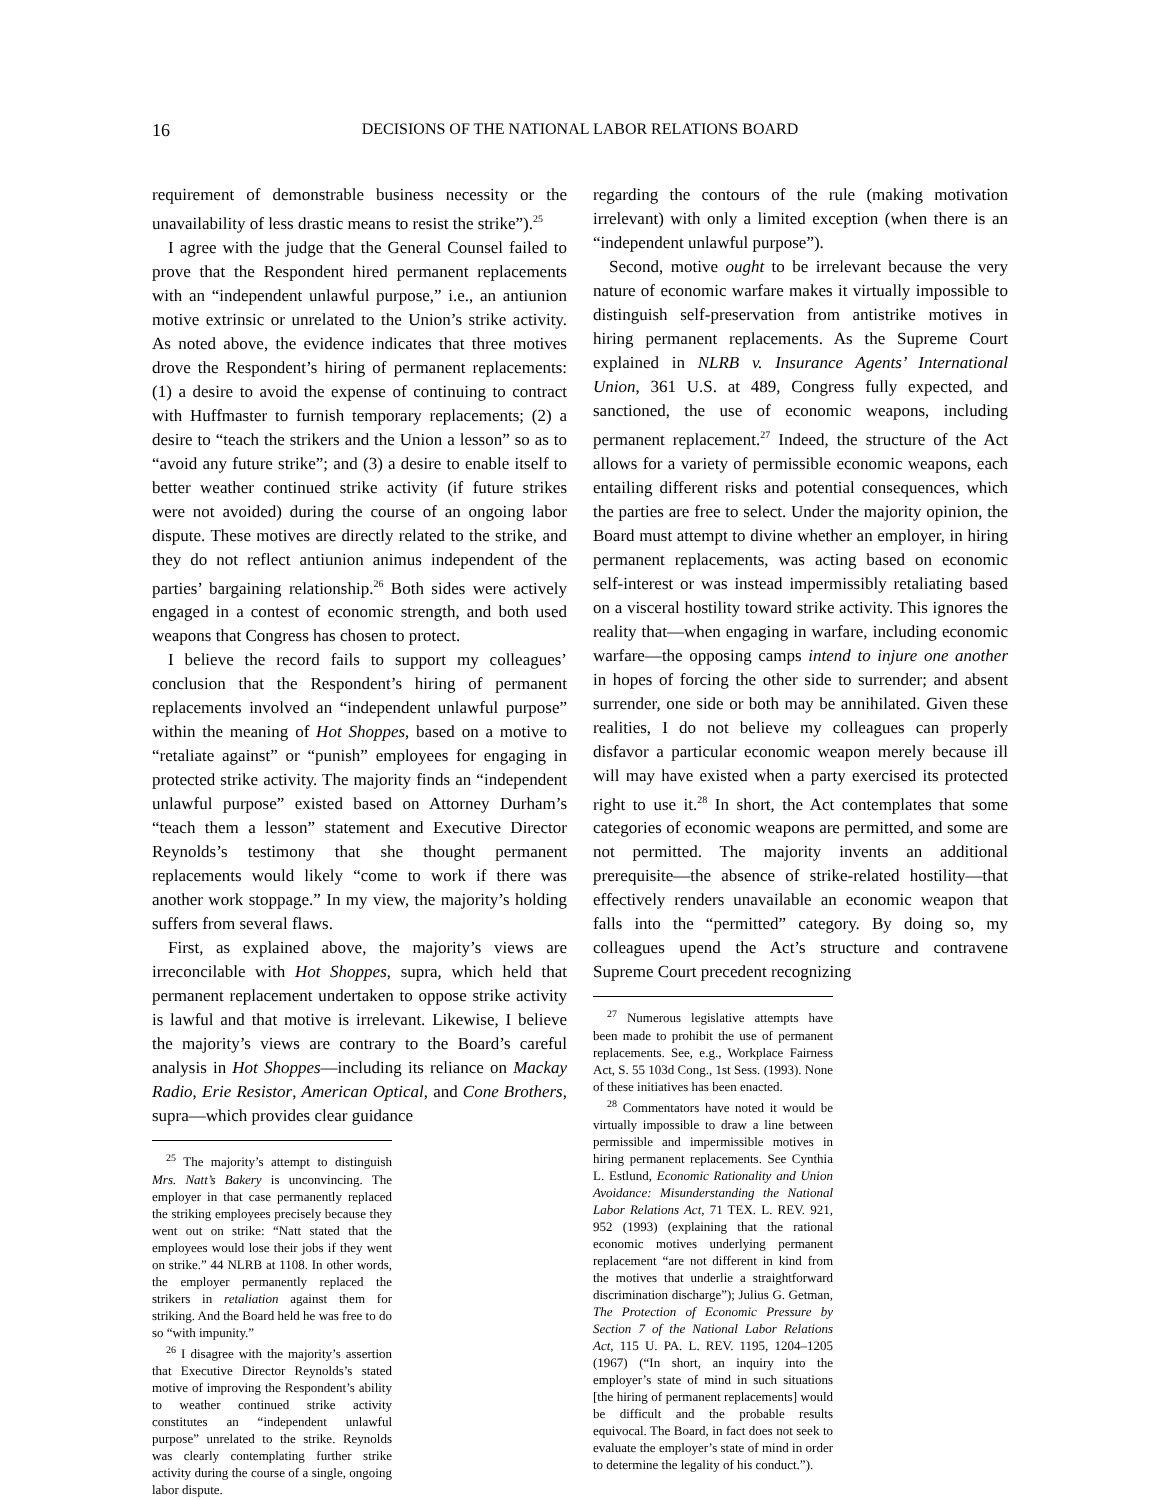16 DECISIONS OF THE NATIONAL LABOR RELATIONS BOARD
requirement of demonstrable business necessity or the unavailability of less drastic means to resist the strike”).<sup>25</sup>
I agree with the judge that the General Counsel failed to prove that the Respondent hired permanent replacements with an “independent unlawful purpose,” i.e., an antiunion motive extrinsic or unrelated to the Union’s strike activity. As noted above, the evidence indicates that three motives drove the Respondent’s hiring of permanent replacements: (1) a desire to avoid the expense of continuing to contract with Huffmaster to furnish temporary replacements; (2) a desire to “teach the strikers and the Union a lesson” so as to “avoid any future strike”; and (3) a desire to enable itself to better weather continued strike activity (if future strikes were not avoided) during the course of an ongoing labor dispute. These motives are directly related to the strike, and they do not reflect antiunion animus independent of the parties’ bargaining relationship.<sup>26</sup> Both sides were actively engaged in a contest of economic strength, and both used weapons that Congress has chosen to protect.
I believe the record fails to support my colleagues’ conclusion that the Respondent’s hiring of permanent replacements involved an “independent unlawful purpose” within the meaning of Hot Shoppes, based on a motive to “retaliate against” or “punish” employees for engaging in protected strike activity. The majority finds an “independent unlawful purpose” existed based on Attorney Durham’s “teach them a lesson” statement and Executive Director Reynolds’s testimony that she thought permanent replacements would likely “come to work if there was another work stoppage.” In my view, the majority’s holding suffers from several flaws.
First, as explained above, the majority’s views are irreconcilable with Hot Shoppes, supra, which held that permanent replacement undertaken to oppose strike activity is lawful and that motive is irrelevant. Likewise, I believe the majority’s views are contrary to the Board’s careful analysis in Hot Shoppes—including its reliance on Mackay Radio, Erie Resistor, American Optical, and Cone Brothers, supra—which provides clear guidance
<sup>25</sup> The majority’s attempt to distinguish Mrs. Natt’s Bakery is unconvincing. The employer in that case permanently replaced the striking employees precisely because they went out on strike: “Natt stated that the employees would lose their jobs if they went on strike.” 44 NLRB at 1108. In other words, the employer permanently replaced the strikers in retaliation against them for striking. And the Board held he was free to do so “with impunity.”
<sup>26</sup> I disagree with the majority’s assertion that Executive Director Reynolds’s stated motive of improving the Respondent’s ability to weather continued strike activity constitutes an “independent unlawful purpose” unrelated to the strike. Reynolds was clearly contemplating further strike activity during the course of a single, ongoing labor dispute.
regarding the contours of the rule (making motivation irrelevant) with only a limited exception (when there is an “independent unlawful purpose”).
Second, motive ought to be irrelevant because the very nature of economic warfare makes it virtually impossible to distinguish self-preservation from antistrike motives in hiring permanent replacements. As the Supreme Court explained in NLRB v. Insurance Agents’ International Union, 361 U.S. at 489, Congress fully expected, and sanctioned, the use of economic weapons, including permanent replacement.<sup>27</sup> Indeed, the structure of the Act allows for a variety of permissible economic weapons, each entailing different risks and potential consequences, which the parties are free to select. Under the majority opinion, the Board must attempt to divine whether an employer, in hiring permanent replacements, was acting based on economic self-interest or was instead impermissibly retaliating based on a visceral hostility toward strike activity. This ignores the reality that—when engaging in warfare, including economic warfare—the opposing camps intend to injure one another in hopes of forcing the other side to surrender; and absent surrender, one side or both may be annihilated. Given these realities, I do not believe my colleagues can properly disfavor a particular economic weapon merely because ill will may have existed when a party exercised its protected right to use it.<sup>28</sup> In short, the Act contemplates that some categories of economic weapons are permitted, and some are not permitted. The majority invents an additional prerequisite—the absence of strike-related hostility—that effectively renders unavailable an economic weapon that falls into the “permitted” category. By doing so, my colleagues upend the Act’s structure and contravene Supreme Court precedent recognizing
<sup>27</sup> Numerous legislative attempts have been made to prohibit the use of permanent replacements. See, e.g., Workplace Fairness Act, S. 55 103d Cong., 1st Sess. (1993). None of these initiatives has been enacted.
<sup>28</sup> Commentators have noted it would be virtually impossible to draw a line between permissible and impermissible motives in hiring permanent replacements. See Cynthia L. Estlund, Economic Rationality and Union Avoidance: Misunderstanding the National Labor Relations Act, 71 TEX. L. REV. 921, 952 (1993) (explaining that the rational economic motives underlying permanent replacement “are not different in kind from the motives that underlie a straightforward discrimination discharge”); Julius G. Getman, The Protection of Economic Pressure by Section 7 of the National Labor Relations Act, 115 U. PA. L. REV. 1195, 1204–1205 (1967) (“In short, an inquiry into the employer’s state of mind in such situations [the hiring of permanent replacements] would be difficult and the probable results equivocal. The Board, in fact does not seek to evaluate the employer’s state of mind in order to determine the legality of his conduct.”).